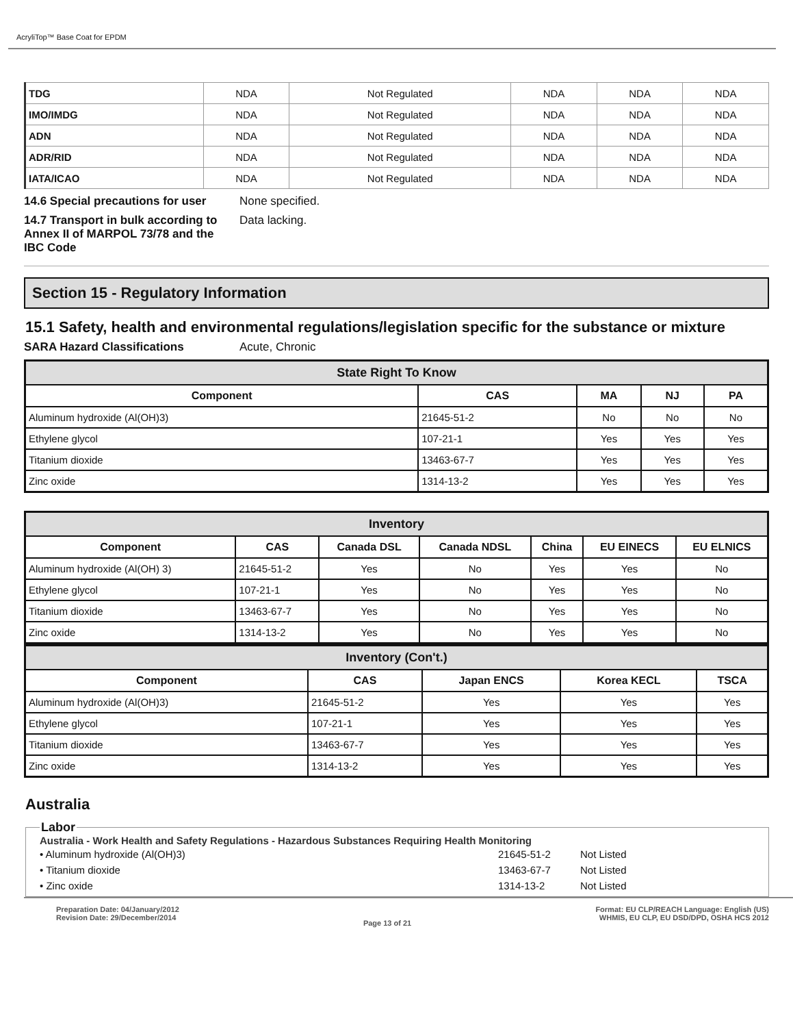AcryliTop™ Base Coat for EPDM
| TDG | NDA | Not Regulated | NDA | NDA | NDA |
| IMO/IMDG | NDA | Not Regulated | NDA | NDA | NDA |
| ADN | NDA | Not Regulated | NDA | NDA | NDA |
| ADR/RID | NDA | Not Regulated | NDA | NDA | NDA |
| IATA/ICAO | NDA | Not Regulated | NDA | NDA | NDA |
14.6 Special precautions for user
None specified.
14.7 Transport in bulk according to Annex II of MARPOL 73/78 and the IBC Code
Data lacking.
Section 15 - Regulatory Information
15.1 Safety, health and environmental regulations/legislation specific for the substance or mixture
SARA Hazard Classifications Acute, Chronic
| State Right To Know | | | | |
| --- | --- | --- | --- | --- |
| Component | CAS | MA | NJ | PA |
| Aluminum hydroxide (Al(OH)3) | 21645-51-2 | No | No | No |
| Ethylene glycol | 107-21-1 | Yes | Yes | Yes |
| Titanium dioxide | 13463-67-7 | Yes | Yes | Yes |
| Zinc oxide | 1314-13-2 | Yes | Yes | Yes |
| Inventory | | | | | | |
| --- | --- | --- | --- | --- | --- | --- |
| Component | CAS | Canada DSL | Canada NDSL | China | EU EINECS | EU ELNICS |
| Aluminum hydroxide (Al(OH) 3) | 21645-51-2 | Yes | No | Yes | Yes | No |
| Ethylene glycol | 107-21-1 | Yes | No | Yes | Yes | No |
| Titanium dioxide | 13463-67-7 | Yes | No | Yes | Yes | No |
| Zinc oxide | 1314-13-2 | Yes | No | Yes | Yes | No |
| Inventory (Con't.) | | | | |
| --- | --- | --- | --- | --- |
| Component | CAS | Japan ENCS | Korea KECL | TSCA |
| Aluminum hydroxide (Al(OH)3) | 21645-51-2 | Yes | Yes | Yes |
| Ethylene glycol | 107-21-1 | Yes | Yes | Yes |
| Titanium dioxide | 13463-67-7 | Yes | Yes | Yes |
| Zinc oxide | 1314-13-2 | Yes | Yes | Yes |
Australia
Labor
Australia - Work Health and Safety Regulations - Hazardous Substances Requiring Health Monitoring
• Aluminum hydroxide (Al(OH)3) 21645-51-2 Not Listed
• Titanium dioxide 13463-67-7 Not Listed
• Zinc oxide 1314-13-2 Not Listed
Preparation Date: 04/January/2012
Revision Date: 29/December/2014
Page 13 of 21
Format: EU CLP/REACH Language: English (US)
WHMIS, EU CLP, EU DSD/DPD, OSHA HCS 2012